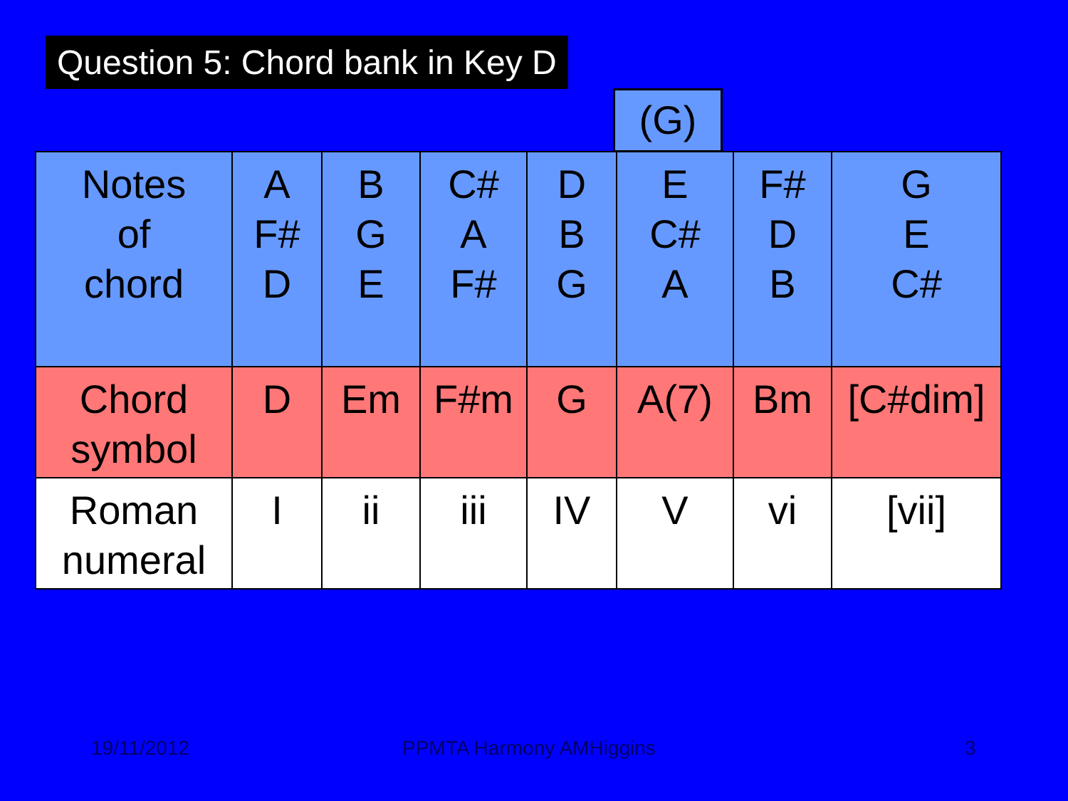Question 5: Chord bank in Key D
(G)
| Notes of chord | A F# D | B G E | C# A F# | D B G | E C# A | F# D B | G E C# |
| Chord symbol | D | Em | F#m | G | A(7) | Bm | [C#dim] |
| Roman numeral | I | ii | iii | IV | V | vi | [vii] |
19/11/2012 PPMTA Harmony AMHiggins 3